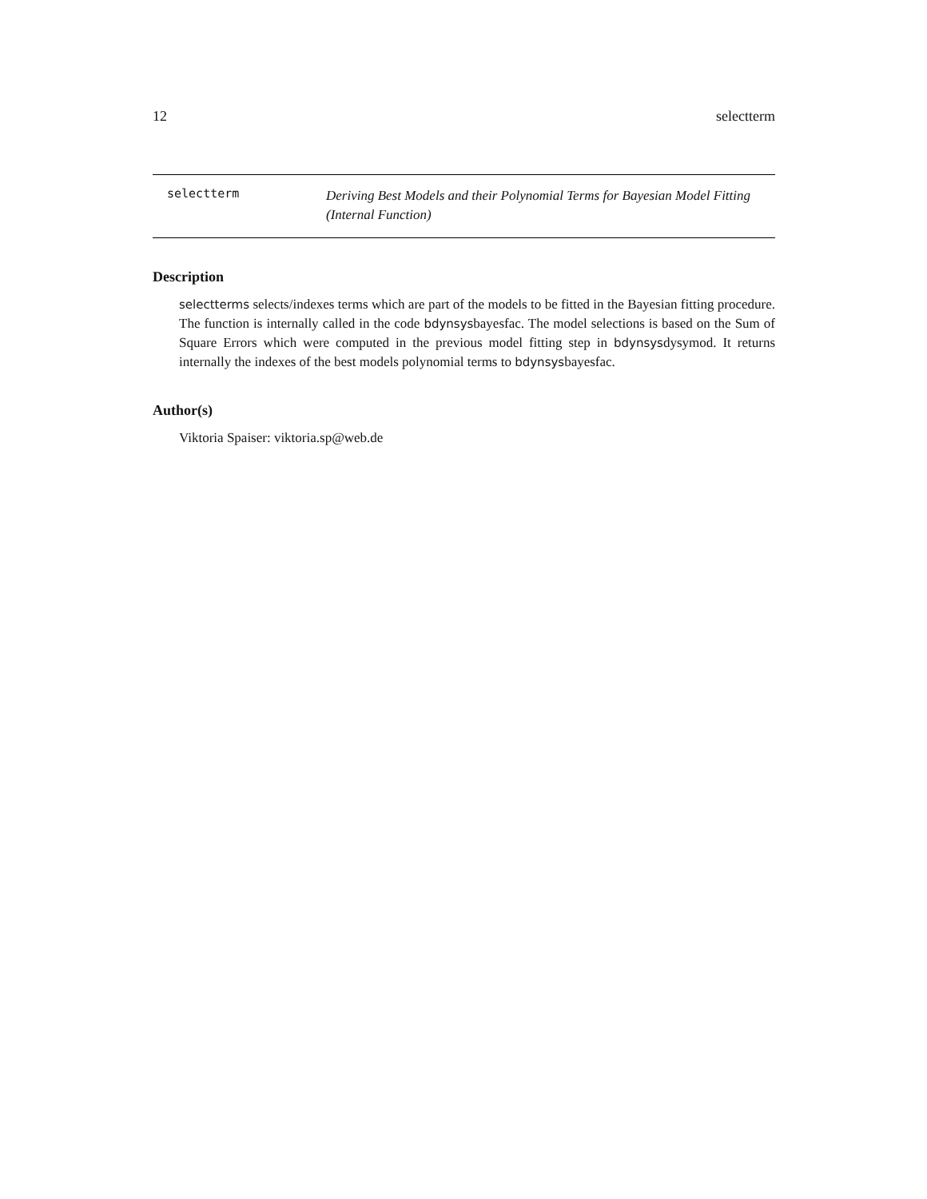12 selectterm
selectterm
Deriving Best Models and their Polynomial Terms for Bayesian Model Fitting (Internal Function)
Description
selectterms selects/indexes terms which are part of the models to be fitted in the Bayesian fitting procedure. The function is internally called in the code bdynsysbayesfac. The model selections is based on the Sum of Square Errors which were computed in the previous model fitting step in bdynsysdysymod. It returns internally the indexes of the best models polynomial terms to bdynsysbayesfac.
Author(s)
Viktoria Spaiser: viktoria.sp@web.de